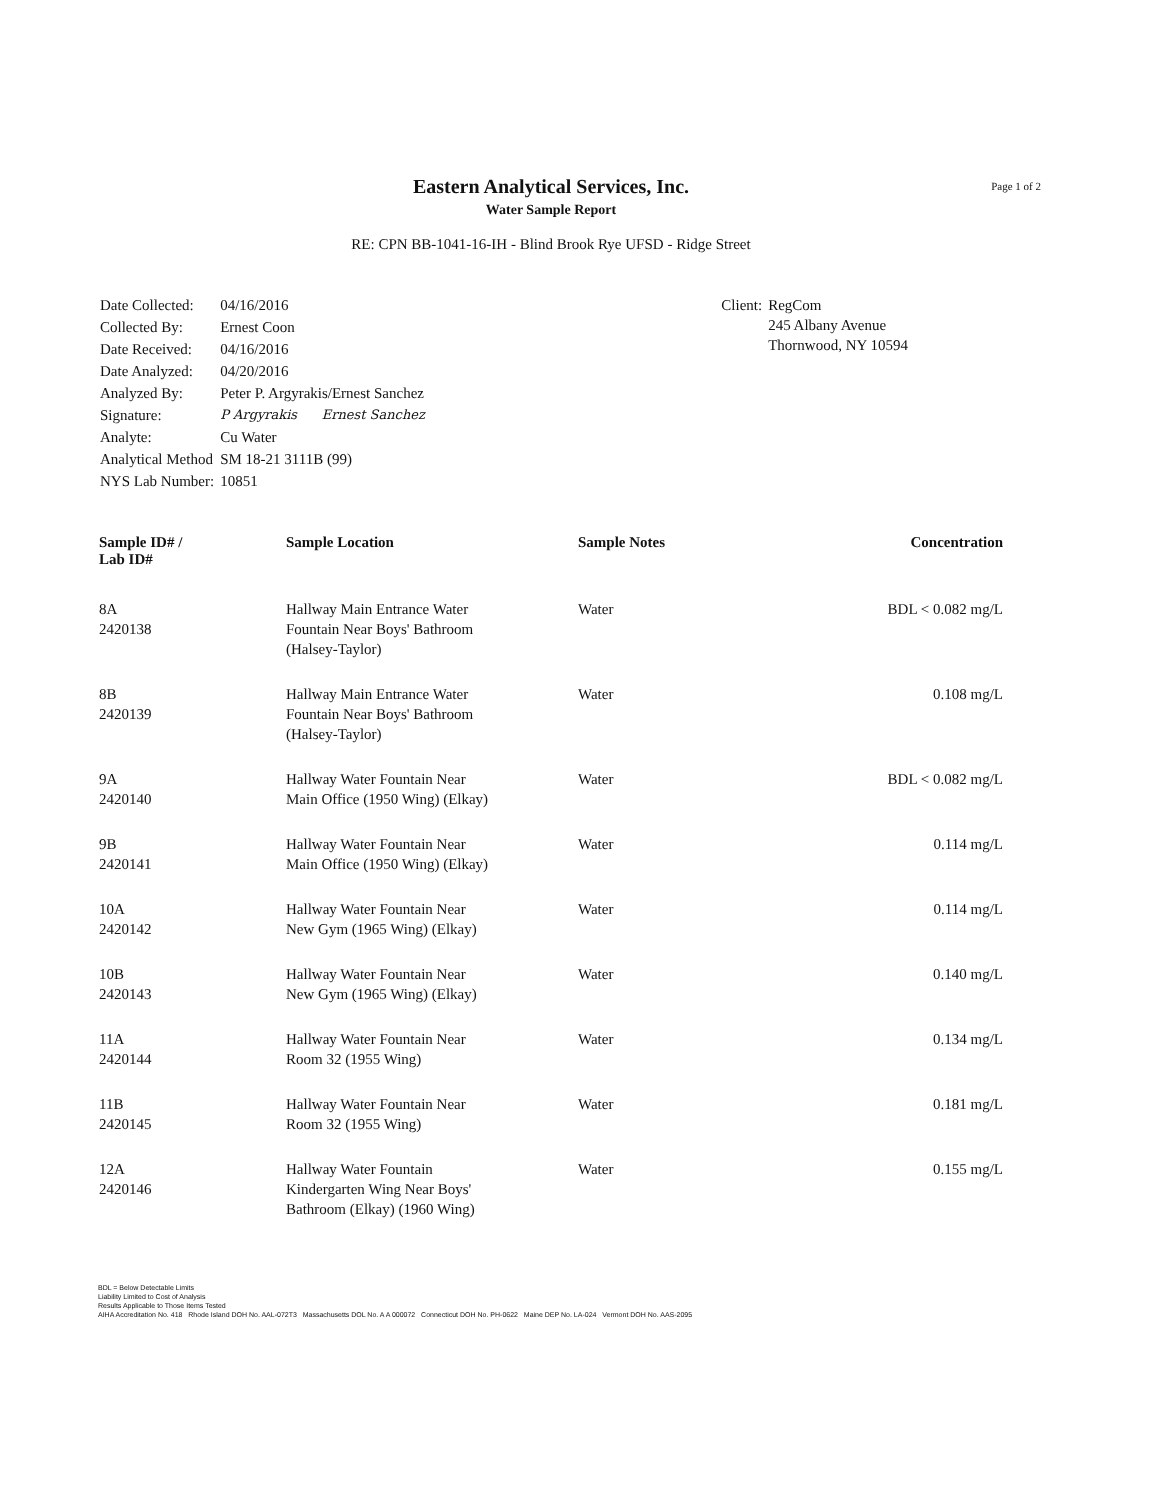Page 1 of 2
Eastern Analytical Services, Inc.
Water Sample Report
RE: CPN BB-1041-16-IH - Blind Brook Rye UFSD - Ridge Street
| Date Collected: | 04/16/2016 |
| Collected By: | Ernest Coon |
| Date Received: | 04/16/2016 |
| Date Analyzed: | 04/20/2016 |
| Analyzed By: | Peter P. Argyrakis/Ernest Sanchez |
| Signature: | P Argyrakis Ernest Sanchez |
| Analyte: | Cu Water |
| Analytical Method | SM 18-21 3111B (99) |
| NYS Lab Number: | 10851 |
| Client: | RegCom 245 Albany Avenue Thornwood, NY 10594 |
| Sample ID# / Lab ID# | Sample Location | Sample Notes | Concentration |
| --- | --- | --- | --- |
| 8A 2420138 | Hallway Main Entrance Water Fountain Near Boys' Bathroom (Halsey-Taylor) | Water | BDL < 0.082 mg/L |
| 8B 2420139 | Hallway Main Entrance Water Fountain Near Boys' Bathroom (Halsey-Taylor) | Water | 0.108 mg/L |
| 9A 2420140 | Hallway Water Fountain Near Main Office (1950 Wing) (Elkay) | Water | BDL < 0.082 mg/L |
| 9B 2420141 | Hallway Water Fountain Near Main Office (1950 Wing) (Elkay) | Water | 0.114 mg/L |
| 10A 2420142 | Hallway Water Fountain Near New Gym (1965 Wing) (Elkay) | Water | 0.114 mg/L |
| 10B 2420143 | Hallway Water Fountain Near New Gym (1965 Wing) (Elkay) | Water | 0.140 mg/L |
| 11A 2420144 | Hallway Water Fountain Near Room 32 (1955 Wing) | Water | 0.134 mg/L |
| 11B 2420145 | Hallway Water Fountain Near Room 32 (1955 Wing) | Water | 0.181 mg/L |
| 12A 2420146 | Hallway Water Fountain Kindergarten Wing Near Boys' Bathroom (Elkay) (1960 Wing) | Water | 0.155 mg/L |
BDL = Below Detectable Limits
Liability Limited to Cost of Analysis
Results Applicable to Those Items Tested
AIHA Accreditation No. 418 Rhode Island DOH No. AAL-072T3 Massachusetts DOL No. A A 000072 Connecticut DOH No. PH-0622 Maine DEP No. LA-024 Vermont DOH No. AAS-2095